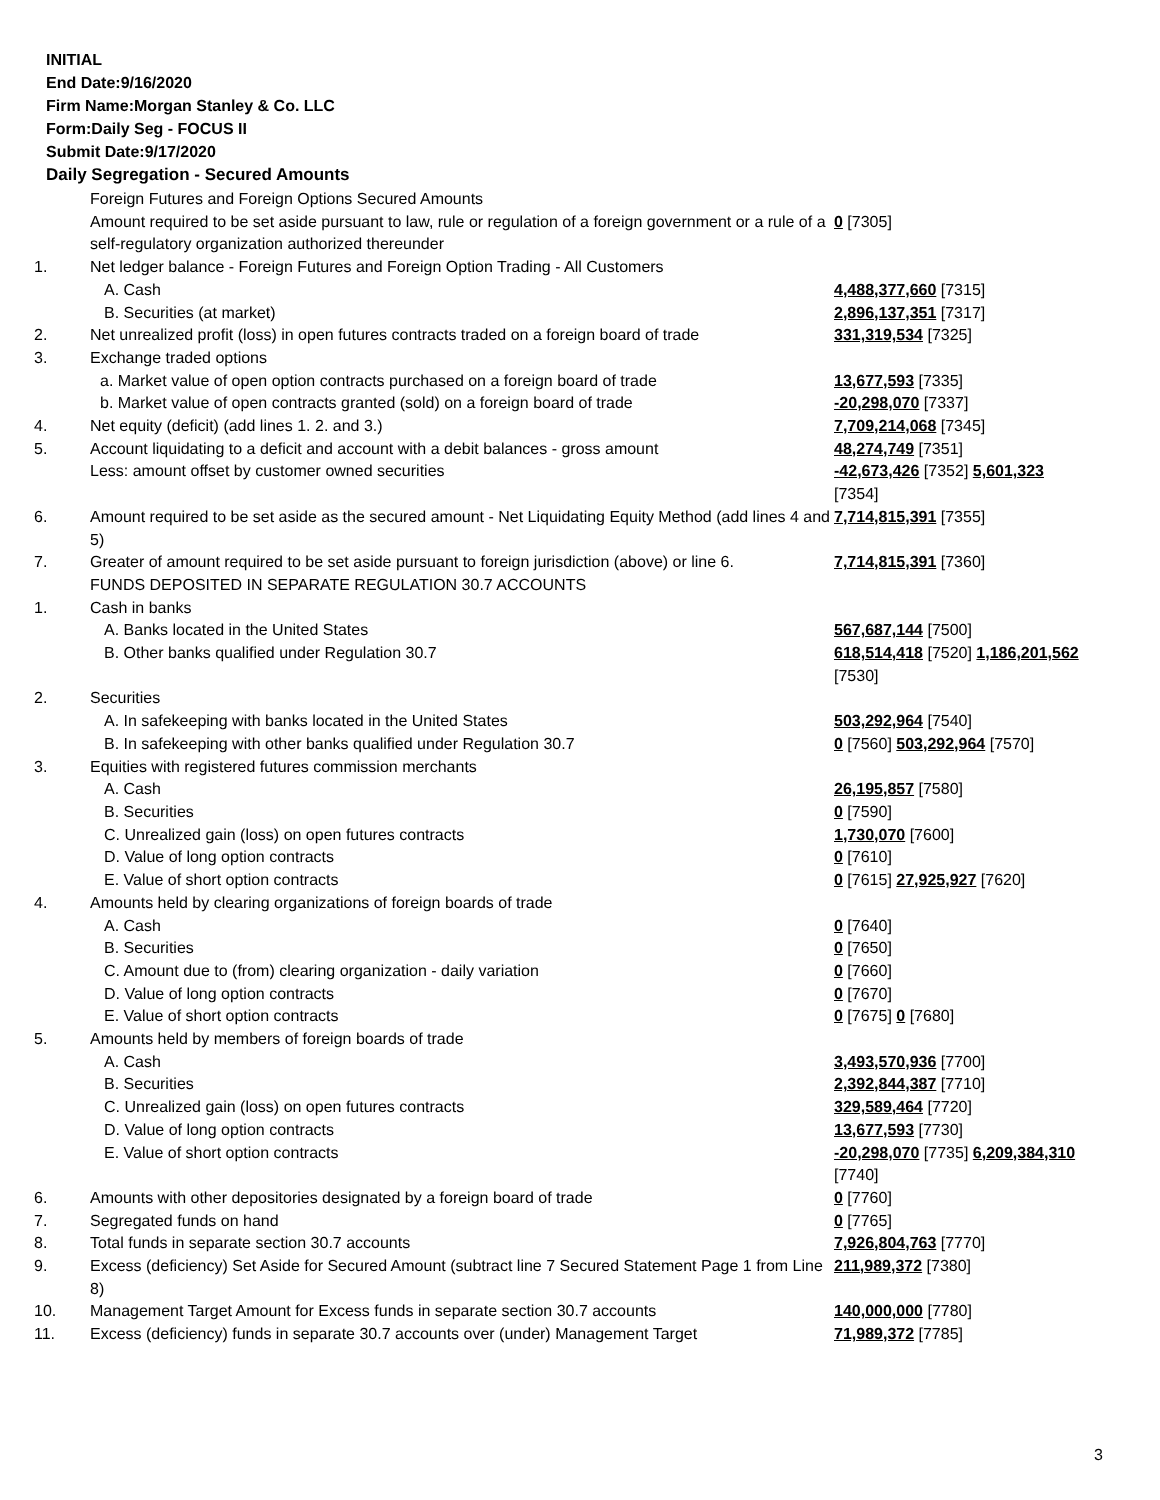INITIAL
End Date:9/16/2020
Firm Name:Morgan Stanley & Co. LLC
Form:Daily Seg - FOCUS II
Submit Date:9/17/2020
Daily Segregation - Secured Amounts
| | Foreign Futures and Foreign Options Secured Amounts | |
| | Amount required to be set aside pursuant to law, rule or regulation of a foreign government or a rule of a self-regulatory organization authorized thereunder | 0 [7305] |
| 1. | Net ledger balance - Foreign Futures and Foreign Option Trading - All Customers | |
| | A. Cash | 4,488,377,660 [7315] |
| | B. Securities (at market) | 2,896,137,351 [7317] |
| 2. | Net unrealized profit (loss) in open futures contracts traded on a foreign board of trade | 331,319,534 [7325] |
| 3. | Exchange traded options | |
| | a. Market value of open option contracts purchased on a foreign board of trade | 13,677,593 [7335] |
| | b. Market value of open contracts granted (sold) on a foreign board of trade | -20,298,070 [7337] |
| 4. | Net equity (deficit) (add lines 1. 2. and 3.) | 7,709,214,068 [7345] |
| 5. | Account liquidating to a deficit and account with a debit balances - gross amount | 48,274,749 [7351] |
| | Less: amount offset by customer owned securities | -42,673,426 [7352] 5,601,323 [7354] |
| 6. | Amount required to be set aside as the secured amount - Net Liquidating Equity Method (add lines 4 and 5) | 7,714,815,391 [7355] |
| 7. | Greater of amount required to be set aside pursuant to foreign jurisdiction (above) or line 6. | 7,714,815,391 [7360] |
| | FUNDS DEPOSITED IN SEPARATE REGULATION 30.7 ACCOUNTS | |
| 1. | Cash in banks | |
| | A. Banks located in the United States | 567,687,144 [7500] |
| | B. Other banks qualified under Regulation 30.7 | 618,514,418 [7520] 1,186,201,562 [7530] |
| 2. | Securities | |
| | A. In safekeeping with banks located in the United States | 503,292,964 [7540] |
| | B. In safekeeping with other banks qualified under Regulation 30.7 | 0 [7560] 503,292,964 [7570] |
| 3. | Equities with registered futures commission merchants | |
| | A. Cash | 26,195,857 [7580] |
| | B. Securities | 0 [7590] |
| | C. Unrealized gain (loss) on open futures contracts | 1,730,070 [7600] |
| | D. Value of long option contracts | 0 [7610] |
| | E. Value of short option contracts | 0 [7615] 27,925,927 [7620] |
| 4. | Amounts held by clearing organizations of foreign boards of trade | |
| | A. Cash | 0 [7640] |
| | B. Securities | 0 [7650] |
| | C. Amount due to (from) clearing organization - daily variation | 0 [7660] |
| | D. Value of long option contracts | 0 [7670] |
| | E. Value of short option contracts | 0 [7675] 0 [7680] |
| 5. | Amounts held by members of foreign boards of trade | |
| | A. Cash | 3,493,570,936 [7700] |
| | B. Securities | 2,392,844,387 [7710] |
| | C. Unrealized gain (loss) on open futures contracts | 329,589,464 [7720] |
| | D. Value of long option contracts | 13,677,593 [7730] |
| | E. Value of short option contracts | -20,298,070 [7735] 6,209,384,310 [7740] |
| 6. | Amounts with other depositories designated by a foreign board of trade | 0 [7760] |
| 7. | Segregated funds on hand | 0 [7765] |
| 8. | Total funds in separate section 30.7 accounts | 7,926,804,763 [7770] |
| 9. | Excess (deficiency) Set Aside for Secured Amount (subtract line 7 Secured Statement Page 1 from Line 8) | 211,989,372 [7380] |
| 10. | Management Target Amount for Excess funds in separate section 30.7 accounts | 140,000,000 [7780] |
| 11. | Excess (deficiency) funds in separate 30.7 accounts over (under) Management Target | 71,989,372 [7785] |
3